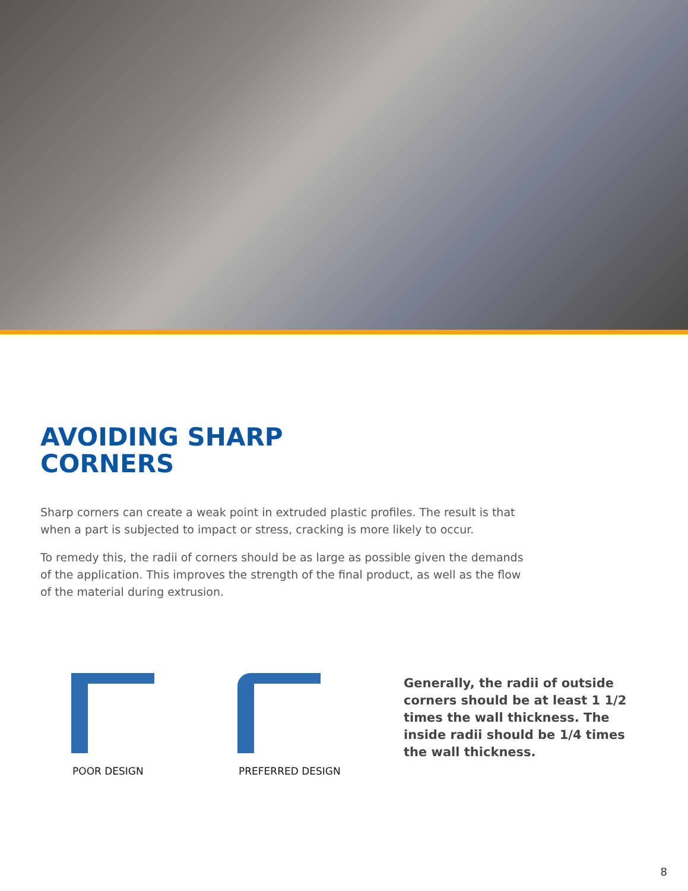AVOIDING SHARP
CORNERS
Sharp corners can create a weak point in extruded plastic profiles. The result is that when a part is subjected to impact or stress, cracking is more likely to occur.
To remedy this, the radii of corners should be as large as possible given the demands of the application. This improves the strength of the final product, as well as the flow of the material during extrusion.
POOR DESIGN PREFERRED DESIGN
Generally, the radii of outside corners should be at least 1 1/2 times the wall thickness. The inside radii should be 1/4 times the wall thickness.
8